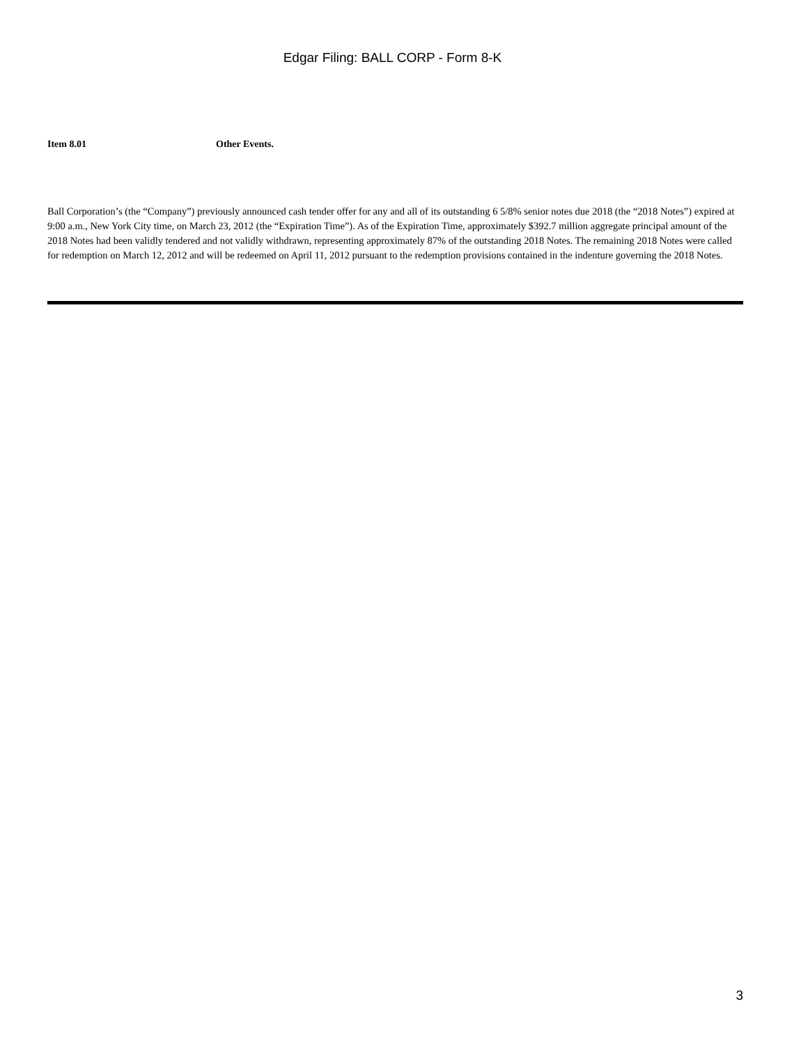Edgar Filing: BALL CORP - Form 8-K
Item 8.01 Other Events.
Ball Corporation’s (the “Company”) previously announced cash tender offer for any and all of its outstanding 6 5/8% senior notes due 2018 (the “2018 Notes”) expired at 9:00 a.m., New York City time, on March 23, 2012 (the “Expiration Time”). As of the Expiration Time, approximately $392.7 million aggregate principal amount of the 2018 Notes had been validly tendered and not validly withdrawn, representing approximately 87% of the outstanding 2018 Notes. The remaining 2018 Notes were called for redemption on March 12, 2012 and will be redeemed on April 11, 2012 pursuant to the redemption provisions contained in the indenture governing the 2018 Notes.
3